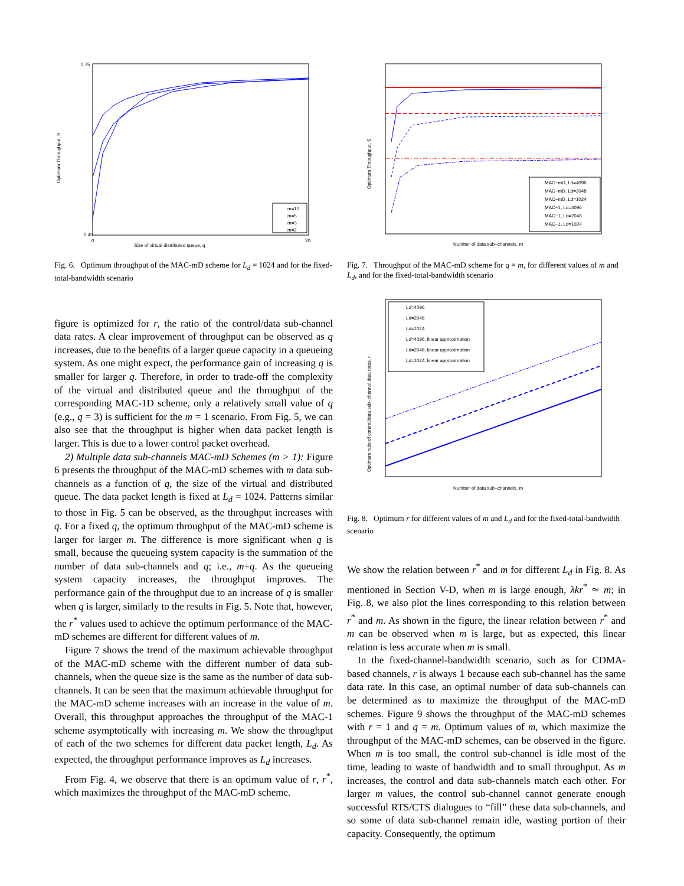Size of virtual distributed queue, q
Optimum Throughput, S
0.75
0.45
0
20
m=10
m=5
m=3
m=2
Fig. 6. Optimum throughput of the MAC-mD scheme for L<sub>d</sub> = 1024 and for the fixed-total-bandwidth scenario
figure is optimized for r, the ratio of the control/data sub-channel data rates. A clear improvement of throughput can be observed as q increases, due to the benefits of a larger queue capacity in a queueing system. As one might expect, the performance gain of increasing q is smaller for larger q. Therefore, in order to trade-off the complexity of the virtual and distributed queue and the throughput of the corresponding MAC-1D scheme, only a relatively small value of q (e.g., q = 3) is sufficient for the m = 1 scenario. From Fig. 5, we can also see that the throughput is higher when data packet length is larger. This is due to a lower control packet overhead.
2) Multiple data sub-channels MAC-mD Schemes (m > 1): Figure 6 presents the throughput of the MAC-mD schemes with m data sub-channels as a function of q, the size of the virtual and distributed queue. The data packet length is fixed at L<sub>d</sub> = 1024. Patterns similar to those in Fig. 5 can be observed, as the throughput increases with q. For a fixed q, the optimum throughput of the MAC-mD scheme is larger for larger m. The difference is more significant when q is small, because the queueing system capacity is the summation of the number of data sub-channels and q; i.e., m+q. As the queueing system capacity increases, the throughput improves. The performance gain of the throughput due to an increase of q is smaller when q is larger, similarly to the results in Fig. 5. Note that, however, the r<sup>*</sup> values used to achieve the optimum performance of the MAC-mD schemes are different for different values of m.
Figure 7 shows the trend of the maximum achievable throughput of the MAC-mD scheme with the different number of data sub-channels, when the queue size is the same as the number of data sub-channels. It can be seen that the maximum achievable throughput for the MAC-mD scheme increases with an increase in the value of m. Overall, this throughput approaches the throughput of the MAC-1 scheme asymptotically with increasing m. We show the throughput of each of the two schemes for different data packet length, L<sub>d</sub>. As expected, the throughput performance improves as L<sub>d</sub> increases.
From Fig. 4, we observe that there is an optimum value of r, r<sup>*</sup>, which maximizes the throughput of the MAC-mD scheme.
Number of data sub−channels, m
Optimum Throughput, S
MAC−mD, Ld=4096
MAC−mD, Ld=2048
MAC−mD, Ld=1024
MAC−1, Ld=4096
MAC−1, Ld=2048
MAC−1, Ld=1024
Fig. 7. Throughput of the MAC-mD scheme for q = m, for different values of m and L<sub>d</sub>, and for the fixed-total-bandwidth scenario
Number of data sub−channels, m
Optimum ratio of control/data sub−channel data rates, r
Ld=4096
Ld=2048
Ld=1024
Ld=4096, linear approximation
Ld=2048, linear approximation
Ld=1024, linear approximation
Fig. 8. Optimum r for different values of m and L<sub>d</sub> and for the fixed-total-bandwidth scenario
We show the relation between r<sup>*</sup> and m for different L<sub>d</sub> in Fig. 8. As mentioned in Section V-D, when m is large enough, λkr<sup>*</sup> ≃ m; in Fig. 8, we also plot the lines corresponding to this relation between r<sup>*</sup> and m. As shown in the figure, the linear relation between r<sup>*</sup> and m can be observed when m is large, but as expected, this linear relation is less accurate when m is small.
In the fixed-channel-bandwidth scenario, such as for CDMA-based channels, r is always 1 because each sub-channel has the same data rate. In this case, an optimal number of data sub-channels can be determined as to maximize the throughput of the MAC-mD schemes. Figure 9 shows the throughput of the MAC-mD schemes with r = 1 and q = m. Optimum values of m, which maximize the throughput of the MAC-mD schemes, can be observed in the figure. When m is too small, the control sub-channel is idle most of the time, leading to waste of bandwidth and to small throughput. As m increases, the control and data sub-channels match each other. For larger m values, the control sub-channel cannot generate enough successful RTS/CTS dialogues to “fill” these data sub-channels, and so some of data sub-channel remain idle, wasting portion of their capacity. Consequently, the optimum